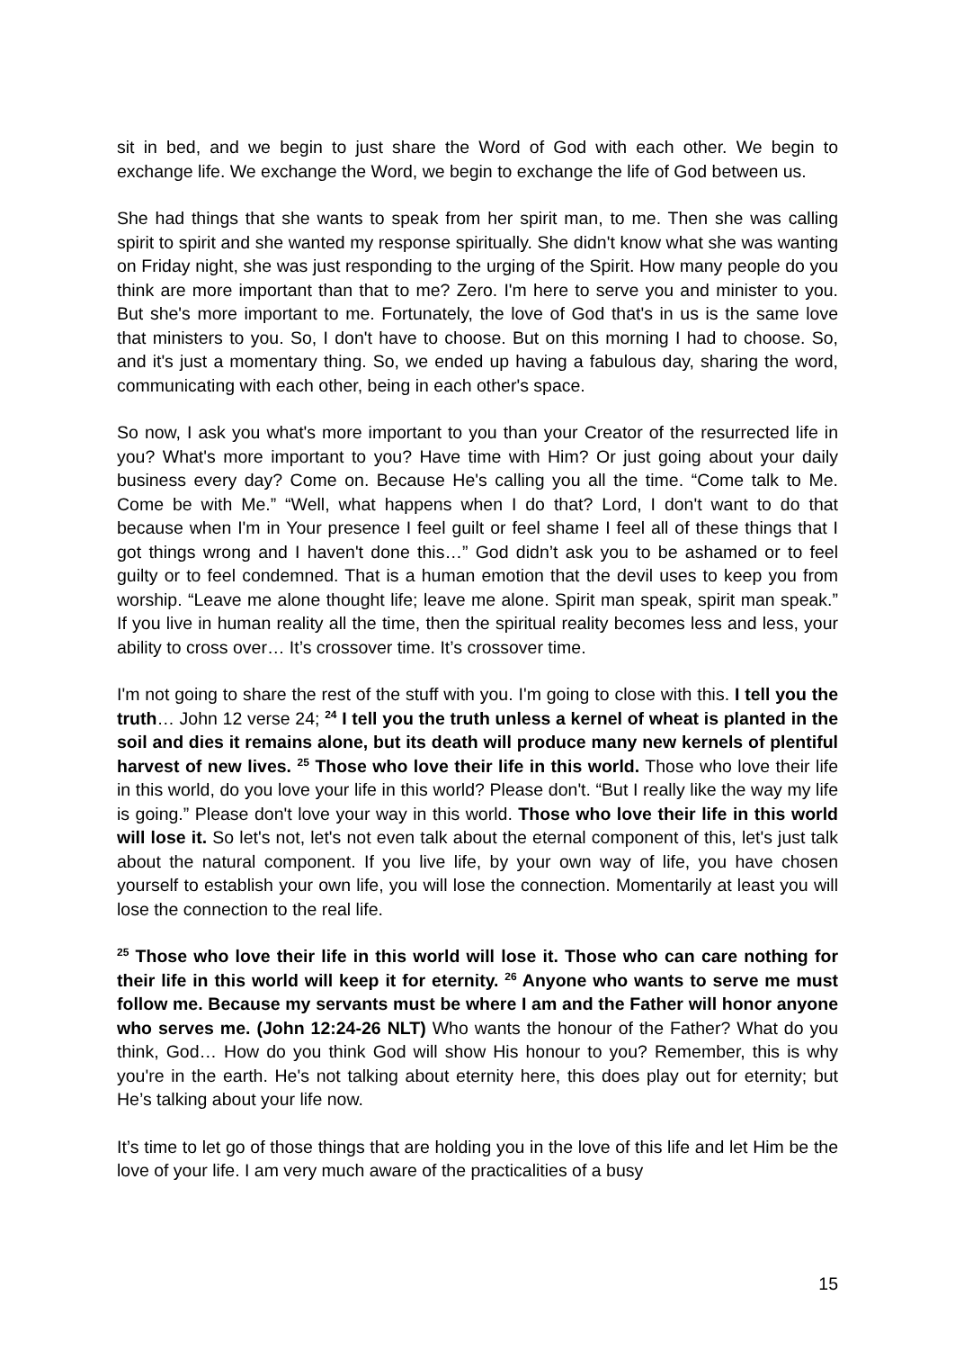sit in bed, and we begin to just share the Word of God with each other. We begin to exchange life. We exchange the Word, we begin to exchange the life of God between us.
She had things that she wants to speak from her spirit man, to me. Then she was calling spirit to spirit and she wanted my response spiritually. She didn't know what she was wanting on Friday night, she was just responding to the urging of the Spirit. How many people do you think are more important than that to me? Zero. I'm here to serve you and minister to you. But she's more important to me. Fortunately, the love of God that's in us is the same love that ministers to you. So, I don't have to choose. But on this morning I had to choose. So, and it's just a momentary thing. So, we ended up having a fabulous day, sharing the word, communicating with each other, being in each other's space.
So now, I ask you what's more important to you than your Creator of the resurrected life in you? What's more important to you? Have time with Him? Or just going about your daily business every day? Come on. Because He's calling you all the time. “Come talk to Me. Come be with Me.” “Well, what happens when I do that? Lord, I don't want to do that because when I'm in Your presence I feel guilt or feel shame I feel all of these things that I got things wrong and I haven't done this…” God didn’t ask you to be ashamed or to feel guilty or to feel condemned. That is a human emotion that the devil uses to keep you from worship. “Leave me alone thought life; leave me alone. Spirit man speak, spirit man speak.” If you live in human reality all the time, then the spiritual reality becomes less and less, your ability to cross over… It’s crossover time. It’s crossover time.
I'm not going to share the rest of the stuff with you. I'm going to close with this. I tell you the truth… John 12 verse 24; <sup>24</sup> I tell you the truth unless a kernel of wheat is planted in the soil and dies it remains alone, but its death will produce many new kernels of plentiful harvest of new lives. <sup>25</sup> Those who love their life in this world. Those who love their life in this world, do you love your life in this world? Please don't. “But I really like the way my life is going.” Please don't love your way in this world. Those who love their life in this world will lose it. So let's not, let's not even talk about the eternal component of this, let's just talk about the natural component. If you live life, by your own way of life, you have chosen yourself to establish your own life, you will lose the connection. Momentarily at least you will lose the connection to the real life.
<sup>25</sup> Those who love their life in this world will lose it. Those who can care nothing for their life in this world will keep it for eternity. <sup>26</sup> Anyone who wants to serve me must follow me. Because my servants must be where I am and the Father will honor anyone who serves me. (John 12:24-26 NLT) Who wants the honour of the Father? What do you think, God… How do you think God will show His honour to you? Remember, this is why you're in the earth. He's not talking about eternity here, this does play out for eternity; but He’s talking about your life now.
It’s time to let go of those things that are holding you in the love of this life and let Him be the love of your life. I am very much aware of the practicalities of a busy
15